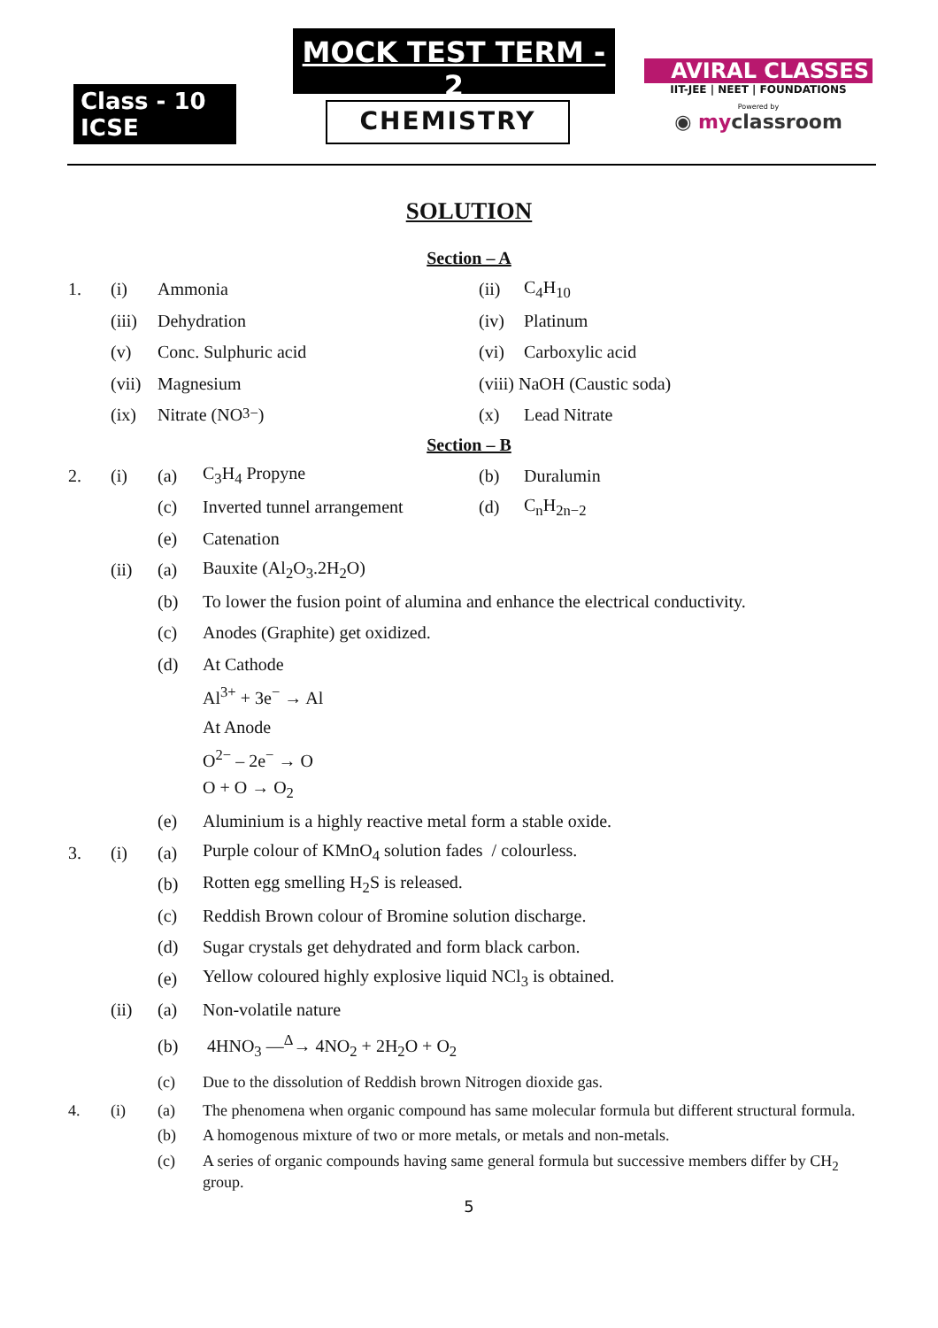Class - 10 ICSE
MOCK TEST TERM - 2
CHEMISTRY
AVIRAL CLASSES
IIT-JEE | NEET | FOUNDATIONS
Powered by
◉ myclassroom
SOLUTION
Section – A
1. (i) Ammonia (ii) C<sub>4</sub>H<sub>10</sub>
(iii) Dehydration (iv) Platinum
(v) Conc. Sulphuric acid (vi) Carboxylic acid
(vii) Magnesium (viii) NaOH (Caustic soda)
(ix) Nitrate (NO<sub>3</sub><sup>−</sup>) (x) Lead Nitrate
Section – B
2. (i) (a) C<sub>3</sub>H<sub>4</sub> Propyne (b) Duralumin
(c) Inverted tunnel arrangement (d) C<sub>n</sub>H<sub>2n−2</sub>
(e) Catenation
(ii) (a) Bauxite (Al<sub>2</sub>O<sub>3</sub>.2H<sub>2</sub>O)
(b) To lower the fusion point of alumina and enhance the electrical conductivity.
(c) Anodes (Graphite) get oxidized.
(d) At Cathode
Al<sup>3+</sup> + 3e<sup>−</sup> → Al
At Anode
O<sup>2−</sup> – 2e<sup>−</sup> → O
O + O → O<sub>2</sub>
(e) Aluminium is a highly reactive metal form a stable oxide.
3. (i) (a) Purple colour of KMnO<sub>4</sub> solution fades / colourless.
(b) Rotten egg smelling H<sub>2</sub>S is released.
(c) Reddish Brown colour of Bromine solution discharge.
(d) Sugar crystals get dehydrated and form black carbon.
(e) Yellow coloured highly explosive liquid NCl<sub>3</sub> is obtained.
(ii) (a) Non-volatile nature
(b) 4HNO<sub>3</sub> —<sup>Δ</sup>→ 4NO<sub>2</sub> + 2H<sub>2</sub>O + O<sub>2</sub>
(c) Due to the dissolution of Reddish brown Nitrogen dioxide gas.
4. (i) (a) The phenomena when organic compound has same molecular formula but different structural formula.
(b) A homogenous mixture of two or more metals, or metals and non-metals.
(c) A series of organic compounds having same general formula but successive members differ by CH<sub>2</sub> group.
5